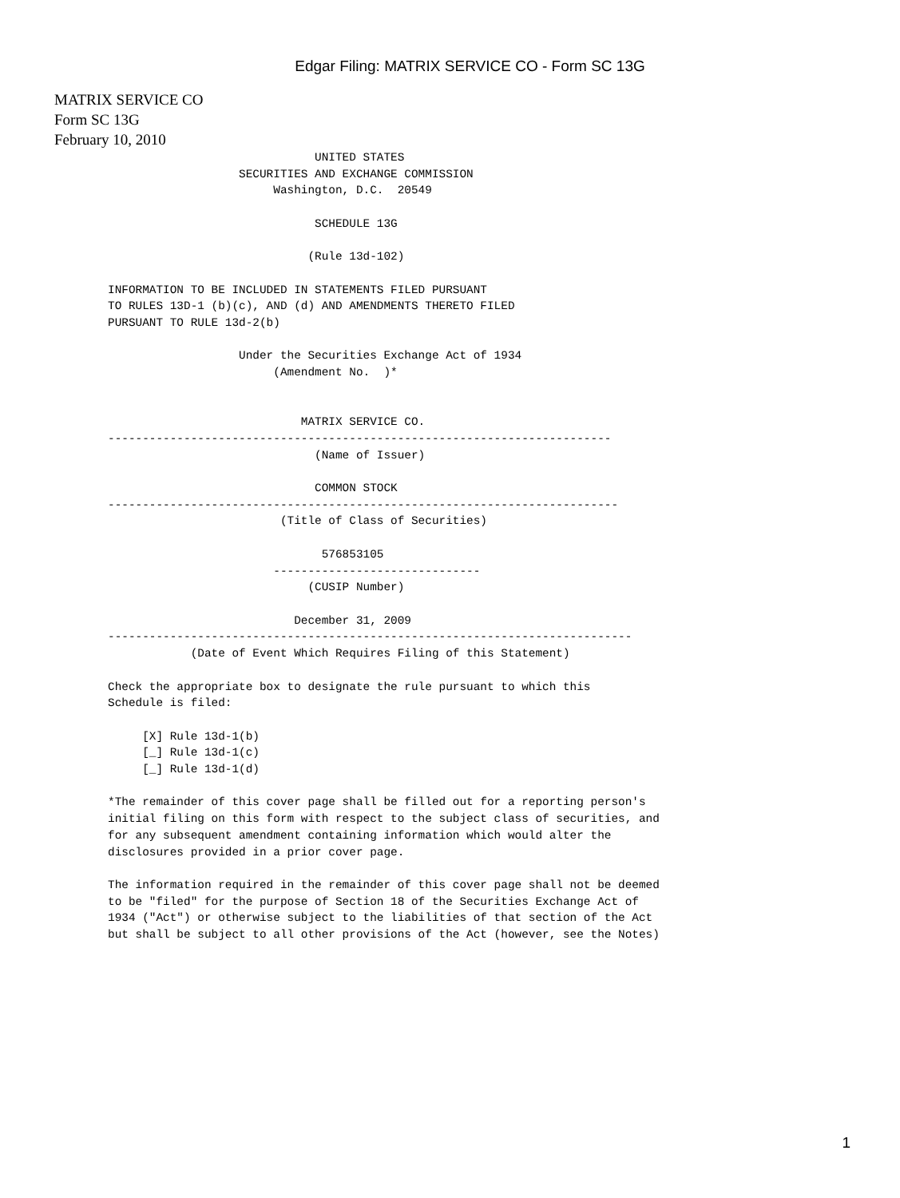Edgar Filing: MATRIX SERVICE CO - Form SC 13G
MATRIX SERVICE CO
Form SC 13G
February 10, 2010
                              UNITED STATES
                   SECURITIES AND EXCHANGE COMMISSION
                        Washington, D.C.  20549

                              SCHEDULE 13G

                             (Rule 13d-102)

INFORMATION TO BE INCLUDED IN STATEMENTS FILED PURSUANT
TO RULES 13D-1 (b)(c), AND (d) AND AMENDMENTS THERETO FILED
PURSUANT TO RULE 13d-2(b)

                   Under the Securities Exchange Act of 1934
                        (Amendment No.  )*


                            MATRIX SERVICE CO.
-------------------------------------------------------------------------
                              (Name of Issuer)

                              COMMON STOCK
--------------------------------------------------------------------------
                         (Title of Class of Securities)

                               576853105
                        ------------------------------
                             (CUSIP Number)

                           December 31, 2009
----------------------------------------------------------------------------
            (Date of Event Which Requires Filing of this Statement)

Check the appropriate box to designate the rule pursuant to which this
Schedule is filed:

     [X] Rule 13d-1(b)
     [_] Rule 13d-1(c)
     [_] Rule 13d-1(d)

*The remainder of this cover page shall be filled out for a reporting person's
initial filing on this form with respect to the subject class of securities, and
for any subsequent amendment containing information which would alter the
disclosures provided in a prior cover page.

The information required in the remainder of this cover page shall not be deemed
to be "filed" for the purpose of Section 18 of the Securities Exchange Act of
1934 ("Act") or otherwise subject to the liabilities of that section of the Act
but shall be subject to all other provisions of the Act (however, see the Notes)
1